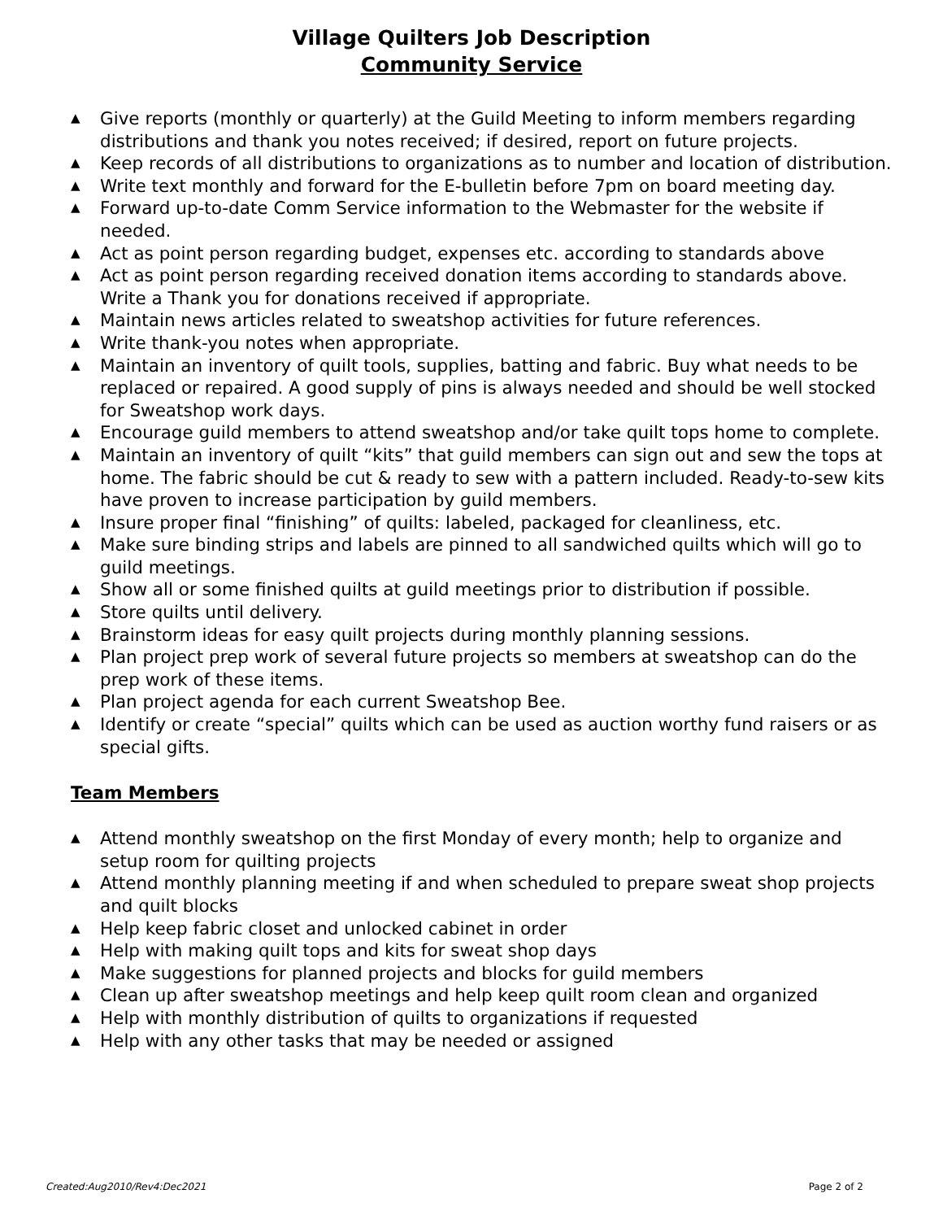Village Quilters Job Description
Community Service
▲ Give reports (monthly or quarterly) at the Guild Meeting to inform members regarding distributions and thank you notes received; if desired, report on future projects.
▲ Keep records of all distributions to organizations as to number and location of distribution.
▲ Write text monthly and forward for the E-bulletin before 7pm on board meeting day.
▲ Forward up-to-date Comm Service information to the Webmaster for the website if needed.
▲ Act as point person regarding budget, expenses etc. according to standards above
▲ Act as point person regarding received donation items according to standards above. Write a Thank you for donations received if appropriate.
▲ Maintain news articles related to sweatshop activities for future references.
▲ Write thank-you notes when appropriate.
▲ Maintain an inventory of quilt tools, supplies, batting and fabric. Buy what needs to be replaced or repaired. A good supply of pins is always needed and should be well stocked for Sweatshop work days.
▲ Encourage guild members to attend sweatshop and/or take quilt tops home to complete.
▲ Maintain an inventory of quilt “kits” that guild members can sign out and sew the tops at home. The fabric should be cut & ready to sew with a pattern included. Ready-to-sew kits have proven to increase participation by guild members.
▲ Insure proper final “finishing” of quilts: labeled, packaged for cleanliness, etc.
▲ Make sure binding strips and labels are pinned to all sandwiched quilts which will go to guild meetings.
▲ Show all or some finished quilts at guild meetings prior to distribution if possible.
▲ Store quilts until delivery.
▲ Brainstorm ideas for easy quilt projects during monthly planning sessions.
▲ Plan project prep work of several future projects so members at sweatshop can do the prep work of these items.
▲ Plan project agenda for each current Sweatshop Bee.
▲ Identify or create “special” quilts which can be used as auction worthy fund raisers or as special gifts.
Team Members
▲ Attend monthly sweatshop on the first Monday of every month; help to organize and setup room for quilting projects
▲ Attend monthly planning meeting if and when scheduled to prepare sweat shop projects and quilt blocks
▲ Help keep fabric closet and unlocked cabinet in order
▲ Help with making quilt tops and kits for sweat shop days
▲ Make suggestions for planned projects and blocks for guild members
▲ Clean up after sweatshop meetings and help keep quilt room clean and organized
▲ Help with monthly distribution of quilts to organizations if requested
▲ Help with any other tasks that may be needed or assigned
Created:Aug2010/Rev4:Dec2021 Page 2 of 2